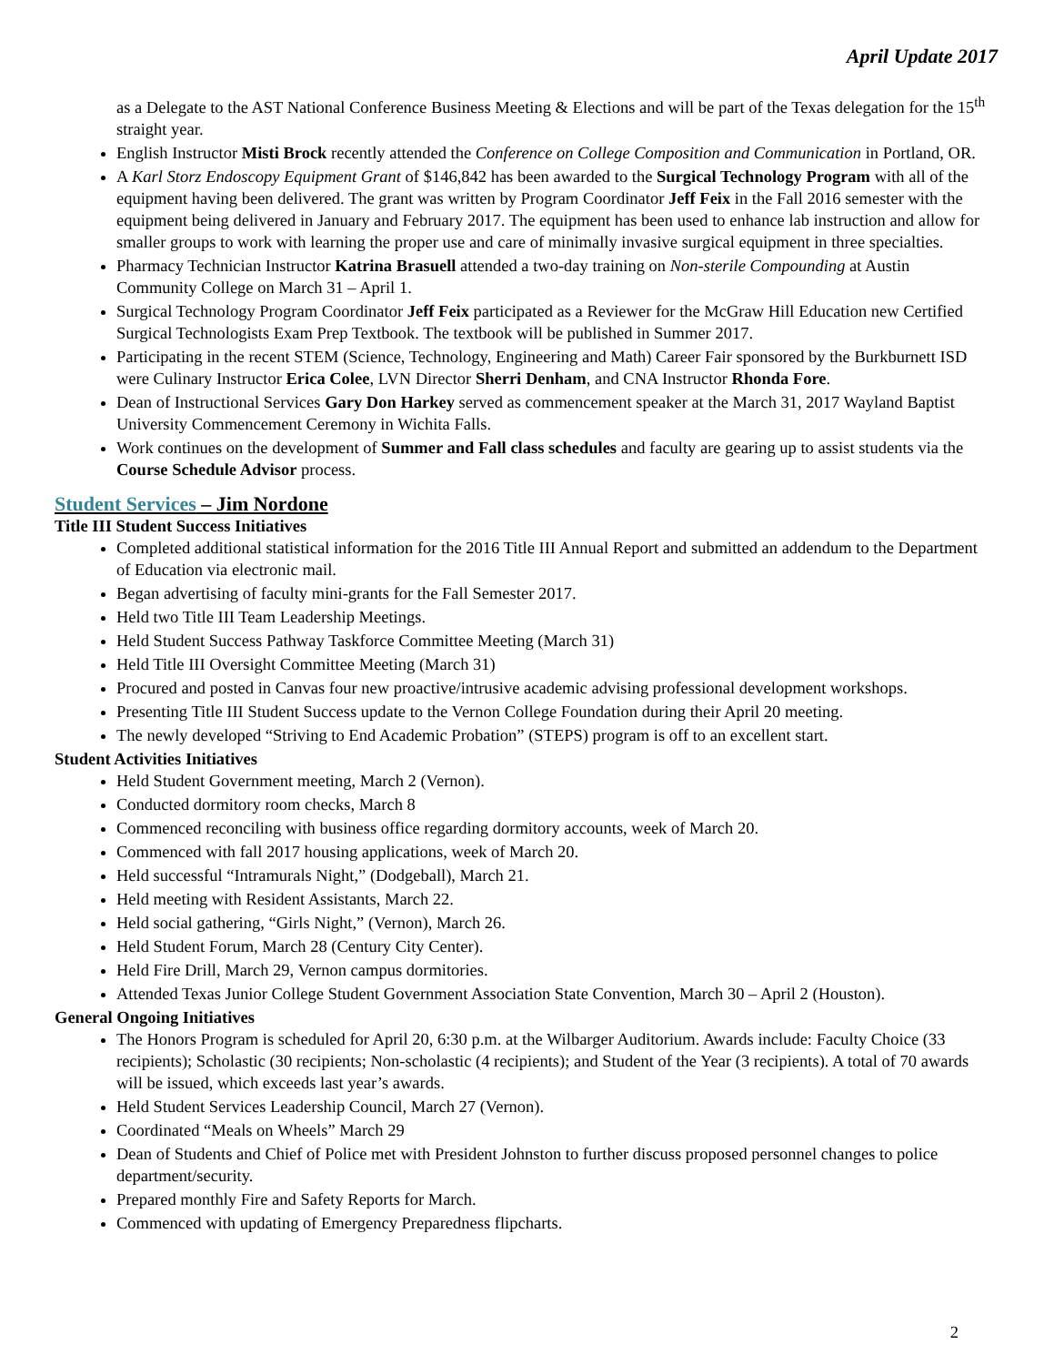April Update 2017
as a Delegate to the AST National Conference Business Meeting & Elections and will be part of the Texas delegation for the 15<sup>th</sup> straight year.
English Instructor Misti Brock recently attended the Conference on College Composition and Communication in Portland, OR.
A Karl Storz Endoscopy Equipment Grant of $146,842 has been awarded to the Surgical Technology Program with all of the equipment having been delivered. The grant was written by Program Coordinator Jeff Feix in the Fall 2016 semester with the equipment being delivered in January and February 2017. The equipment has been used to enhance lab instruction and allow for smaller groups to work with learning the proper use and care of minimally invasive surgical equipment in three specialties.
Pharmacy Technician Instructor Katrina Brasuell attended a two-day training on Non-sterile Compounding at Austin Community College on March 31 – April 1.
Surgical Technology Program Coordinator Jeff Feix participated as a Reviewer for the McGraw Hill Education new Certified Surgical Technologists Exam Prep Textbook. The textbook will be published in Summer 2017.
Participating in the recent STEM (Science, Technology, Engineering and Math) Career Fair sponsored by the Burkburnett ISD were Culinary Instructor Erica Colee, LVN Director Sherri Denham, and CNA Instructor Rhonda Fore.
Dean of Instructional Services Gary Don Harkey served as commencement speaker at the March 31, 2017 Wayland Baptist University Commencement Ceremony in Wichita Falls.
Work continues on the development of Summer and Fall class schedules and faculty are gearing up to assist students via the Course Schedule Advisor process.
Student Services – Jim Nordone
Title III Student Success Initiatives
Completed additional statistical information for the 2016 Title III Annual Report and submitted an addendum to the Department of Education via electronic mail.
Began advertising of faculty mini-grants for the Fall Semester 2017.
Held two Title III Team Leadership Meetings.
Held Student Success Pathway Taskforce Committee Meeting (March 31)
Held Title III Oversight Committee Meeting (March 31)
Procured and posted in Canvas four new proactive/intrusive academic advising professional development workshops.
Presenting Title III Student Success update to the Vernon College Foundation during their April 20 meeting.
The newly developed “Striving to End Academic Probation” (STEPS) program is off to an excellent start.
Student Activities Initiatives
Held Student Government meeting, March 2 (Vernon).
Conducted dormitory room checks, March 8
Commenced reconciling with business office regarding dormitory accounts, week of March 20.
Commenced with fall 2017 housing applications, week of March 20.
Held successful “Intramurals Night,” (Dodgeball), March 21.
Held meeting with Resident Assistants, March 22.
Held social gathering, “Girls Night,” (Vernon), March 26.
Held Student Forum, March 28 (Century City Center).
Held Fire Drill, March 29, Vernon campus dormitories.
Attended Texas Junior College Student Government Association State Convention, March 30 – April 2 (Houston).
General Ongoing Initiatives
The Honors Program is scheduled for April 20, 6:30 p.m. at the Wilbarger Auditorium. Awards include: Faculty Choice (33 recipients); Scholastic (30 recipients; Non-scholastic (4 recipients); and Student of the Year (3 recipients). A total of 70 awards will be issued, which exceeds last year’s awards.
Held Student Services Leadership Council, March 27 (Vernon).
Coordinated “Meals on Wheels” March 29
Dean of Students and Chief of Police met with President Johnston to further discuss proposed personnel changes to police department/security.
Prepared monthly Fire and Safety Reports for March.
Commenced with updating of Emergency Preparedness flipcharts.
2